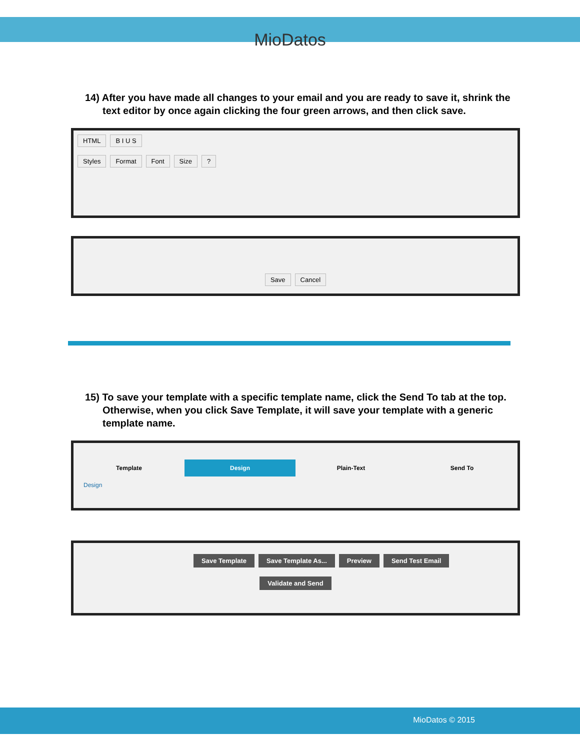MioDatos
14) After you have made all changes to your email and you are ready to save it, shrink the text editor by once again clicking the four green arrows, and then click save.
HTML B I U S
Styles Format Font Size?
Save Cancel
15) To save your template with a specific template name, click the Send To tab at the top. Otherwise, when you click Save Template, it will save your template with a generic template name.
Template Design Plain-Text Send To
Design
Save Template Save Template As... Preview Send Test Email
Validate and Send
MioDatos © 2015